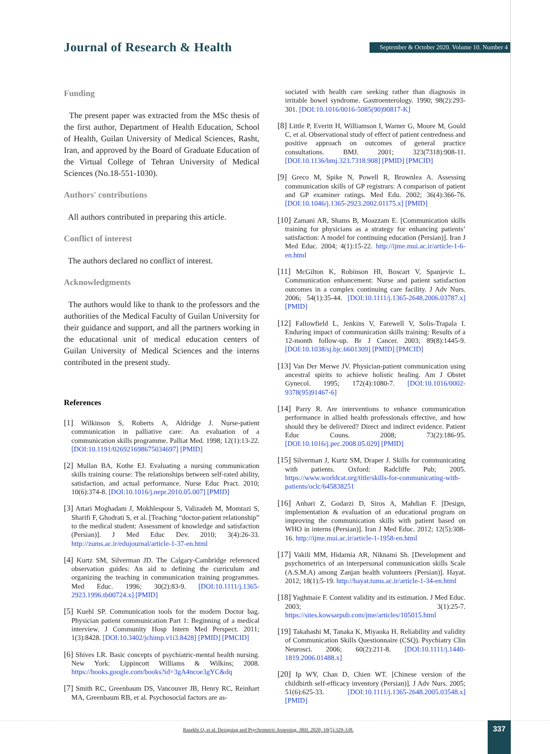Journal of Research & Health
September & October 2020. Volume 10. Number 4
Funding
The present paper was extracted from the MSc thesis of the first author, Department of Health Education, School of Health, Guilan University of Medical Sciences, Rasht, Iran, and approved by the Board of Graduate Education of the Virtual College of Tehran University of Medical Sciences (No.18-551-1030).
Authors' contributions
All authors contributed in preparing this article.
Conflict of interest
The authors declared no conflict of interest.
Acknowledgments
The authors would like to thank to the professors and the authorities of the Medical Faculty of Guilan University for their guidance and support, and all the partners working in the educational unit of medical education centers of Guilan University of Medical Sciences and the interns contributed in the present study.
References
[1] Wilkinson S, Roberts A, Aldridge J. Nurse-patient communication in palliative care: An evaluation of a communication skills programme. Palliat Med. 1998; 12(1):13-22. [DOI:10.1191/026921698675034697] [PMID]
[2] Mullan BA, Kothe EJ. Evaluating a nursing communication skills training course: The relationships between self-rated ability, satisfaction, and actual performance. Nurse Educ Pract. 2010; 10(6):374-8. [DOI:10.1016/j.nepr.2010.05.007] [PMID]
[3] Attari Moghadam J, Mokhlespour S, Valizadeh M, Momtazi S, Sharifi F, Ghodrati S, et al. [Teaching “doctor-patient relationship” to the medical student: Assessment of knowledge and satisfaction (Persian)]. J Med Educ Dev. 2010; 3(4):26-33. http://zums.ac.ir/edujournal/article-1-37-en.html
[4] Kurtz SM, Silverman JD. The Calgary-Cambridge referenced observation guides: An aid to defining the curriculum and organizing the teaching in communication training programmes. Med Educ. 1996; 30(2):83-9. [DOI:10.1111/j.1365-2923.1996.tb00724.x] [PMID]
[5] Kuehl SP. Communication tools for the modern Doctor bag. Physician patient communication Part 1: Beginning of a medical interview. J Community Hosp Intern Med Perspect. 2011; 1(3):8428. [DOI:10.3402/jchimp.v1i3.8428] [PMID] [PMCID]
[6] Shives LR. Basic concepts of psychiatric-mental health nursing. New York: Lippincott Williams & Wilkins; 2008. https://books.google.com/books?id=3gA4ncoe3gYC&dq
[7] Smith RC, Greenbaum DS, Vancouver JB, Henry RC, Reinhart MA, Greenbaum RB, et al. Psychosocial factors are as-
sociated with health care seeking rather than diagnosis in irritable bowel syndrome. Gastroenterology. 1990; 98(2):293-301. [DOI:10.1016/0016-5085(90)90817-K]
[8] Little P, Everitt H, Williamson I, Warner G, Moore M, Gould C, et al. Observational study of effect of patient centredness and positive approach on outcomes of general practice consultations. BMJ. 2001; 323(7318):908-11. [DOI:10.1136/bmj.323.7318.908] [PMID] [PMCID]
[9] Greco M, Spike N, Powell R, Brownlea A. Assessing communication skills of GP registrars: A comparison of patient and GP examiner ratings. Med Edu. 2002; 36(4):366-76. [DOI:10.1046/j.1365-2923.2002.01175.x] [PMID]
[10] Zamani AR, Shams B, Moazzam E. [Communication skills training for physicians as a strategy for enhancing patients’ satisfaction: A model for continuing education (Persian)]. Iran J Med Educ. 2004; 4(1):15-22. http://ijme.mui.ac.ir/article-1-6-en.html
[11] McGilton K, Robinson HI, Boscart V, Spanjevic L. Communication enhancement: Nurse and patient satisfaction outcomes in a complex continuing care facility. J Adv Nurs. 2006; 54(1):35-44. [DOI:10.1111/j.1365-2648.2006.03787.x] [PMID]
[12] Fallowfield L, Jenkins V, Farewell V, Solis-Trapala I. Enduring impact of communication skills training: Results of a 12-month follow-up. Br J Cancer. 2003; 89(8):1445-9. [DOI:10.1038/sj.bjc.6601309] [PMID] [PMCID]
[13] Van Der Merwe JV. Physician-patient communication using ancestral spirits to achieve holistic healing. Am J Obstet Gynecol. 1995; 172(4):1080-7. [DOI:10.1016/0002-9378(95)91467-6]
[14] Parry R. Are interventions to enhance communication performance in allied health professionals effective, and how should they be delivered? Direct and indirect evidence. Patient Educ Couns. 2008; 73(2):186-95. [DOI:10.1016/j.pec.2008.05.029] [PMID]
[15] Silverman J, Kurtz SM, Draper J. Skills for communicating with patients. Oxford: Radcliffe Pub; 2005. https://www.worldcat.org/title/skills-for-communicating-with-patients/oclc/645838251
[16] Anbari Z, Godarzi D, Siros A, Mahdian F. [Design, implementation & evaluation of an educational program on improving the communication skills with patient based on WHO in interns (Persian)]. Iran J Med Educ. 2012; 12(5):308-16. http://ijme.mui.ac.ir/article-1-1958-en.html
[17] Vakili MM, Hidarnia AR, Niknami Sh. [Development and psychometrics of an interpersonal communication skills Scale (A.S.M.A) among Zanjan health volunteers (Persian)]. Hayat. 2012; 18(1):5-19. http://hayat.tums.ac.ir/article-1-34-en.html
[18] Yaghmaie F. Content validity and its estimation. J Med Educ. 2003; 3(1):25-7. https://sites.kowsarpub.com/jme/articles/105015.html
[19] Takahashi M, Tanaka K, Miyaoka H. Reliability and validity of Communication Skills Questionnaire (CSQ). Psychiatry Clin Neurosci. 2006; 60(2):211-8. [DOI:10.1111/j.1440-1819.2006.01488.x]
[20] Ip WY, Chan D, Chien WT. [Chinese version of the childbirth self-efficacy inventory (Persian)]. J Adv Nurs. 2005; 51(6):625-33. [DOI:10.1111/j.1365-2648.2005.03548.x] [PMID]
Rasekhi O, et al. Designing and Psychometric Assessing. JRH. 2020; 10(5):329-338.
337